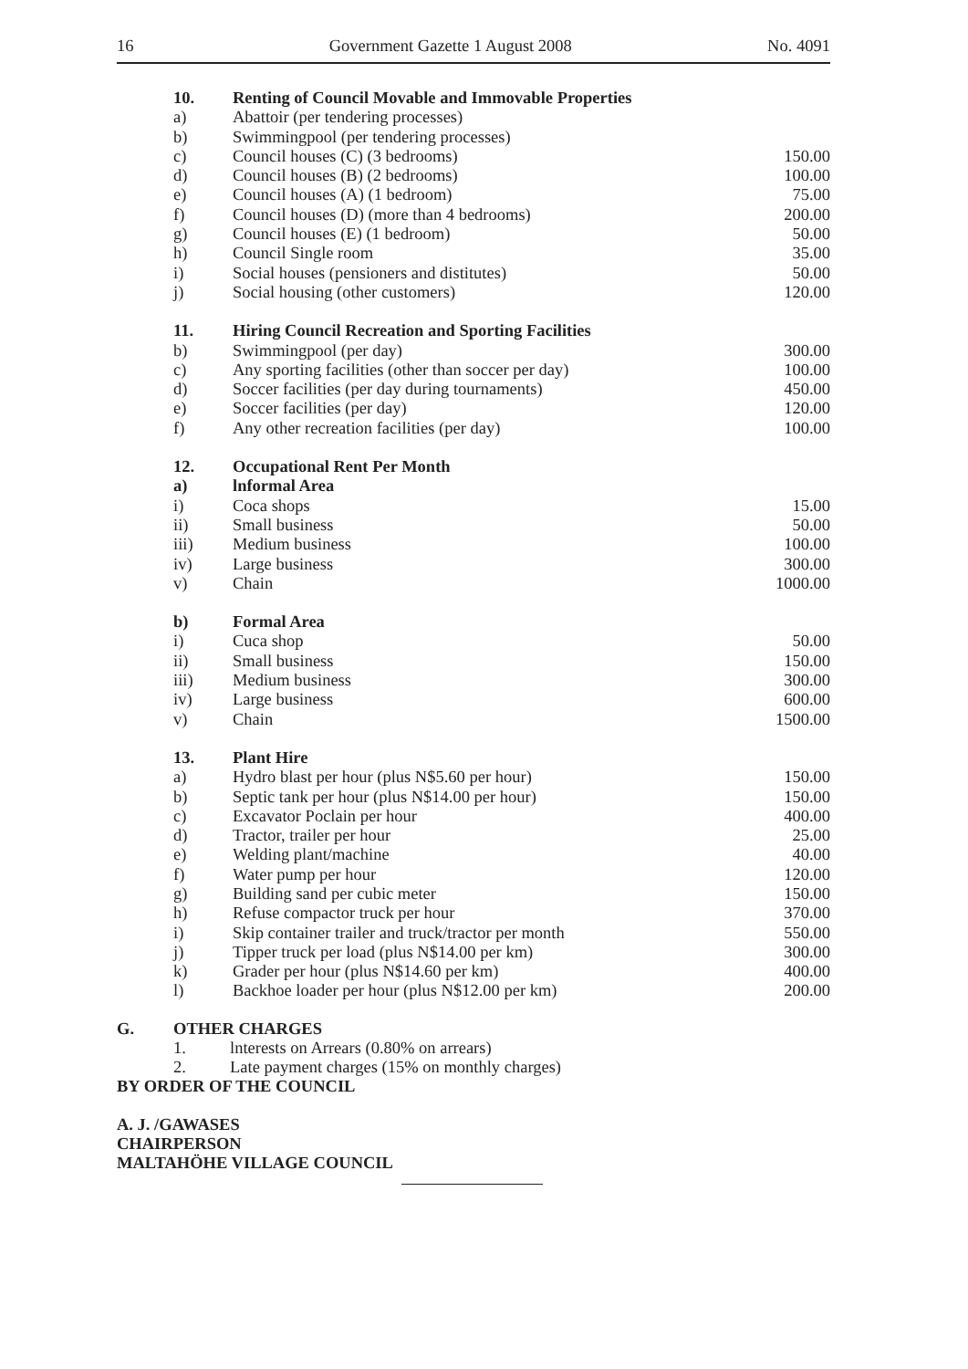16 Government Gazette 1 August 2008 No. 4091
| 10. | Renting of Council Movable and Immovable Properties | |
| a) | Abattoir (per tendering processes) | |
| b) | Swimmingpool (per tendering processes) | |
| c) | Council houses (C) (3 bedrooms) | 150.00 |
| d) | Council houses (B) (2 bedrooms) | 100.00 |
| e) | Council houses (A) (1 bedroom) | 75.00 |
| f) | Council houses (D) (more than 4 bedrooms) | 200.00 |
| g) | Council houses (E) (1 bedroom) | 50.00 |
| h) | Council Single room | 35.00 |
| i) | Social houses (pensioners and distitutes) | 50.00 |
| j) | Social housing (other customers) | 120.00 |
| 11. | Hiring Council Recreation and Sporting Facilities | |
| b) | Swimmingpool (per day) | 300.00 |
| c) | Any sporting facilities (other than soccer per day) | 100.00 |
| d) | Soccer facilities (per day during tournaments) | 450.00 |
| e) | Soccer facilities (per day) | 120.00 |
| f) | Any other recreation facilities (per day) | 100.00 |
| 12. | Occupational Rent Per Month | |
| a) | lnformal Area | |
| i) | Coca shops | 15.00 |
| ii) | Small business | 50.00 |
| iii) | Medium business | 100.00 |
| iv) | Large business | 300.00 |
| v) | Chain | 1000.00 |
| b) | Formal Area | |
| i) | Cuca shop | 50.00 |
| ii) | Small business | 150.00 |
| iii) | Medium business | 300.00 |
| iv) | Large business | 600.00 |
| v) | Chain | 1500.00 |
| 13. | Plant Hire | |
| a) | Hydro blast per hour (plus N$5.60 per hour) | 150.00 |
| b) | Septic tank per hour (plus N$14.00 per hour) | 150.00 |
| c) | Excavator Poclain per hour | 400.00 |
| d) | Tractor, trailer per hour | 25.00 |
| e) | Welding plant/machine | 40.00 |
| f) | Water pump per hour | 120.00 |
| g) | Building sand per cubic meter | 150.00 |
| h) | Refuse compactor truck per hour | 370.00 |
| i) | Skip container trailer and truck/tractor per month | 550.00 |
| j) | Tipper truck per load (plus N$14.00 per km) | 300.00 |
| k) | Grader per hour (plus N$14.60 per km) | 400.00 |
| l) | Backhoe loader per hour (plus N$12.00 per km) | 200.00 |
G. OTHER CHARGES
1. lnterests on Arrears (0.80% on arrears)
2. Late payment charges (15% on monthly charges)
BY ORDER OF THE COUNCIL
A. J. /GAWASES
CHAIRPERSON
MALTAHÖHE VILLAGE COUNCIL